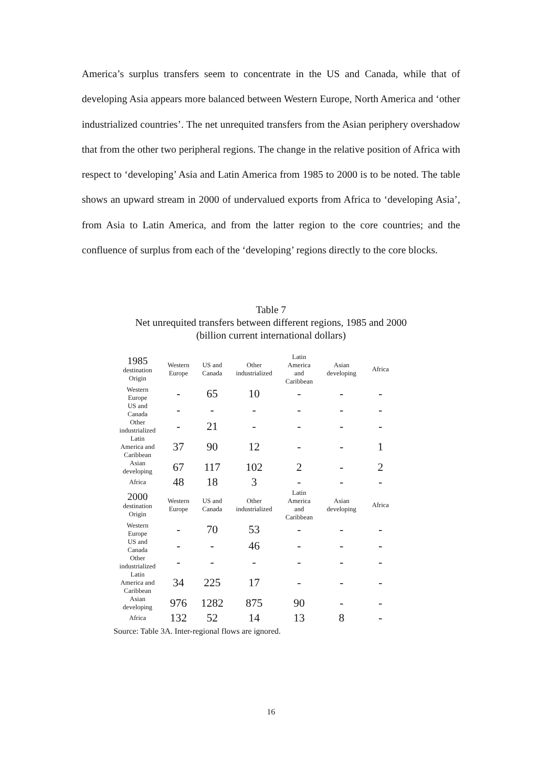America’s surplus transfers seem to concentrate in the US and Canada, while that of developing Asia appears more balanced between Western Europe, North America and ‘other industrialized countries’. The net unrequited transfers from the Asian periphery overshadow that from the other two peripheral regions. The change in the relative position of Africa with respect to ‘developing’ Asia and Latin America from 1985 to 2000 is to be noted. The table shows an upward stream in 2000 of undervalued exports from Africa to ‘developing Asia’, from Asia to Latin America, and from the latter region to the core countries; and the confluence of surplus from each of the ‘developing’ regions directly to the core blocks.
Table 7
Net unrequited transfers between different regions, 1985 and 2000
(billion current international dollars)
| 1985 destination Origin | Western Europe | US and Canada | Other industrialized | Latin America and Caribbean | Asian developing | Africa |
| --- | --- | --- | --- | --- | --- | --- |
| Western Europe | - | 65 | 10 | - | - | - |
| US and Canada | - | - | - | - | - | - |
| Other industrialized | - | 21 | - | - | - | - |
| Latin America and Caribbean | 37 | 90 | 12 | - | - | 1 |
| Asian developing | 67 | 117 | 102 | 2 | - | 2 |
| Africa | 48 | 18 | 3 | - | - | - |
| 2000 destination Origin | Western Europe | US and Canada | Other industrialized | Latin America and Caribbean | Asian developing | Africa |
| Western Europe | - | 70 | 53 | - | - | - |
| US and Canada | - | - | 46 | - | - | - |
| Other industrialized | - | - | - | - | - | - |
| Latin America and Caribbean | 34 | 225 | 17 | - | - | - |
| Asian developing | 976 | 1282 | 875 | 90 | - | - |
| Africa | 132 | 52 | 14 | 13 | 8 | - |
Source: Table 3A. Inter-regional flows are ignored.
16